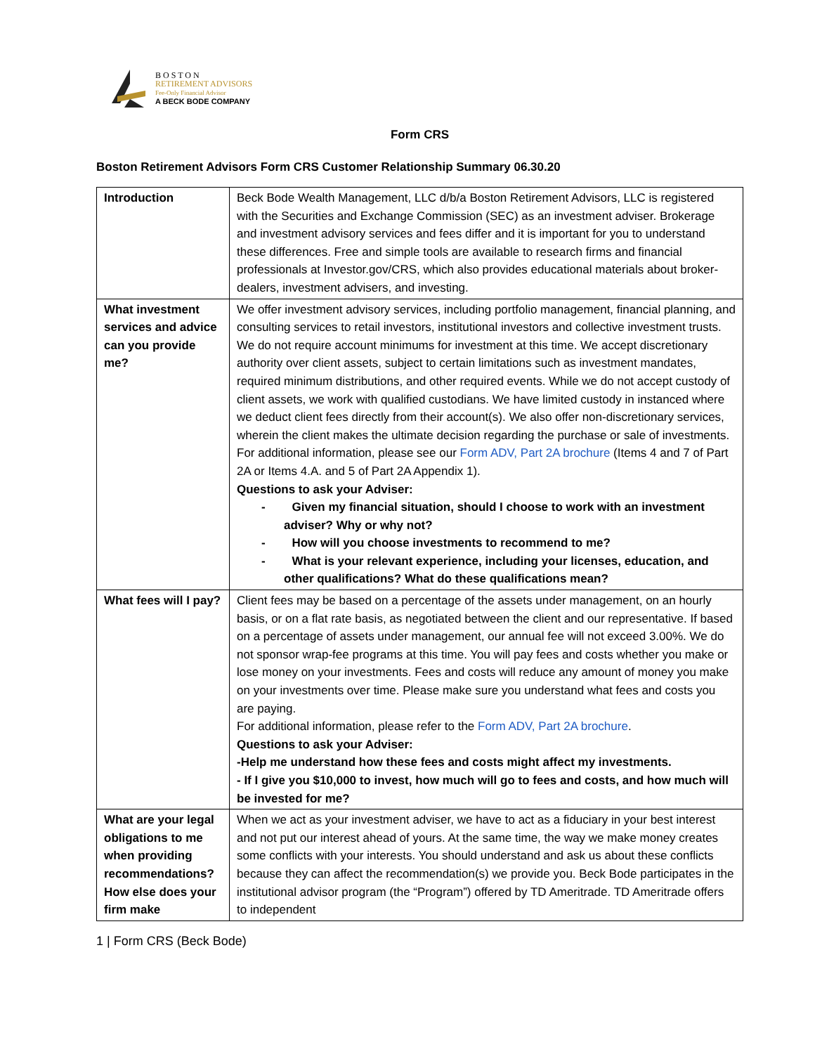B O S T O N
RETIREMENT ADVISORS
Fee-Only Financial Advisor
A BECK BODE COMPANY
Form CRS
Boston Retirement Advisors Form CRS Customer Relationship Summary 06.30.20
| Introduction | Beck Bode Wealth Management, LLC d/b/a Boston Retirement Advisors, LLC is registered with the Securities and Exchange Commission (SEC) as an investment adviser. Brokerage and investment advisory services and fees differ and it is important for you to understand these differences. Free and simple tools are available to research firms and financial professionals at Investor.gov/CRS, which also provides educational materials about broker-dealers, investment advisers, and investing. |
| What investment services and advice can you provide me? | We offer investment advisory services, including portfolio management, financial planning, and consulting services to retail investors, institutional investors and collective investment trusts. We do not require account minimums for investment at this time. We accept discretionary authority over client assets, subject to certain limitations such as investment mandates, required minimum distributions, and other required events. While we do not accept custody of client assets, we work with qualified custodians. We have limited custody in instanced where we deduct client fees directly from their account(s). We also offer non-discretionary services, wherein the client makes the ultimate decision regarding the purchase or sale of investments. For additional information, please see our Form ADV, Part 2A brochure (Items 4 and 7 of Part 2A or Items 4.A. and 5 of Part 2A Appendix 1). Questions to ask your Adviser: - Given my financial situation, should I choose to work with an investment adviser? Why or why not? - How will you choose investments to recommend to me? - What is your relevant experience, including your licenses, education, and other qualifications? What do these qualifications mean? |
| What fees will I pay? | Client fees may be based on a percentage of the assets under management, on an hourly basis, or on a flat rate basis, as negotiated between the client and our representative. If based on a percentage of assets under management, our annual fee will not exceed 3.00%. We do not sponsor wrap-fee programs at this time. You will pay fees and costs whether you make or lose money on your investments. Fees and costs will reduce any amount of money you make on your investments over time. Please make sure you understand what fees and costs you are paying. For additional information, please refer to the Form ADV, Part 2A brochure . Questions to ask your Adviser: -Help me understand how these fees and costs might affect my investments. - If I give you $10,000 to invest, how much will go to fees and costs, and how much will be invested for me? |
| What are your legal obligations to me when providing recommendations? How else does your firm make | When we act as your investment adviser, we have to act as a fiduciary in your best interest and not put our interest ahead of yours. At the same time, the way we make money creates some conflicts with your interests. You should understand and ask us about these conflicts because they can affect the recommendation(s) we provide you. Beck Bode participates in the institutional advisor program (the “Program”) offered by TD Ameritrade. TD Ameritrade offers to independent |
1 | Form CRS (Beck Bode)